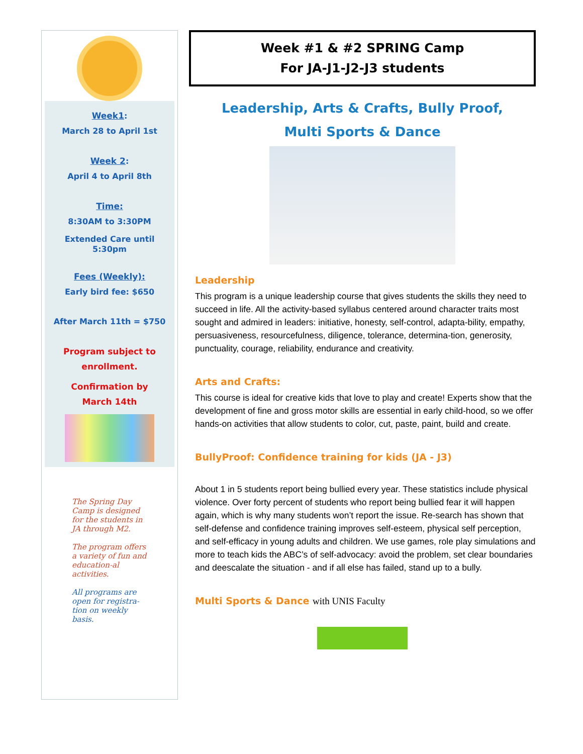Week1:
March 28 to April 1st
Week 2:
April 4 to April 8th
Time:
8:30AM to 3:30PM
Extended Care until
5:30pm
Fees (Weekly):
Early bird fee: $650
After March 11th = $750
Program subject to
enrollment.
Confirmation by
March 14th
The Spring Day Camp is designed for the students in JA through M2.
The program offers a variety of fun and education-al activities.
All programs are open for registra-tion on weekly basis.
Week #1 & #2 SPRING Camp
For JA-J1-J2-J3 students
Leadership, Arts & Crafts, Bully Proof,
Multi Sports & Dance
Leadership
This program is a unique leadership course that gives students the skills they need to succeed in life. All the activity-based syllabus centered around character traits most sought and admired in leaders: initiative, honesty, self-control, adapta-bility, empathy, persuasiveness, resourcefulness, diligence, tolerance, determina-tion, generosity, punctuality, courage, reliability, endurance and creativity.
Arts and Crafts:
This course is ideal for creative kids that love to play and create! Experts show that the development of fine and gross motor skills are essential in early child-hood, so we offer hands-on activities that allow students to color, cut, paste, paint, build and create.
BullyProof: Confidence training for kids (JA - J3)
About 1 in 5 students report being bullied every year. These statistics include physical violence. Over forty percent of students who report being bullied fear it will happen again, which is why many students won’t report the issue. Re-search has shown that self-defense and confidence training improves self-esteem, physical self perception, and self-efficacy in young adults and children. We use games, role play simulations and more to teach kids the ABC’s of self-advocacy: avoid the problem, set clear boundaries and deescalate the situation - and if all else has failed, stand up to a bully.
Multi Sports & Dance with UNIS Faculty